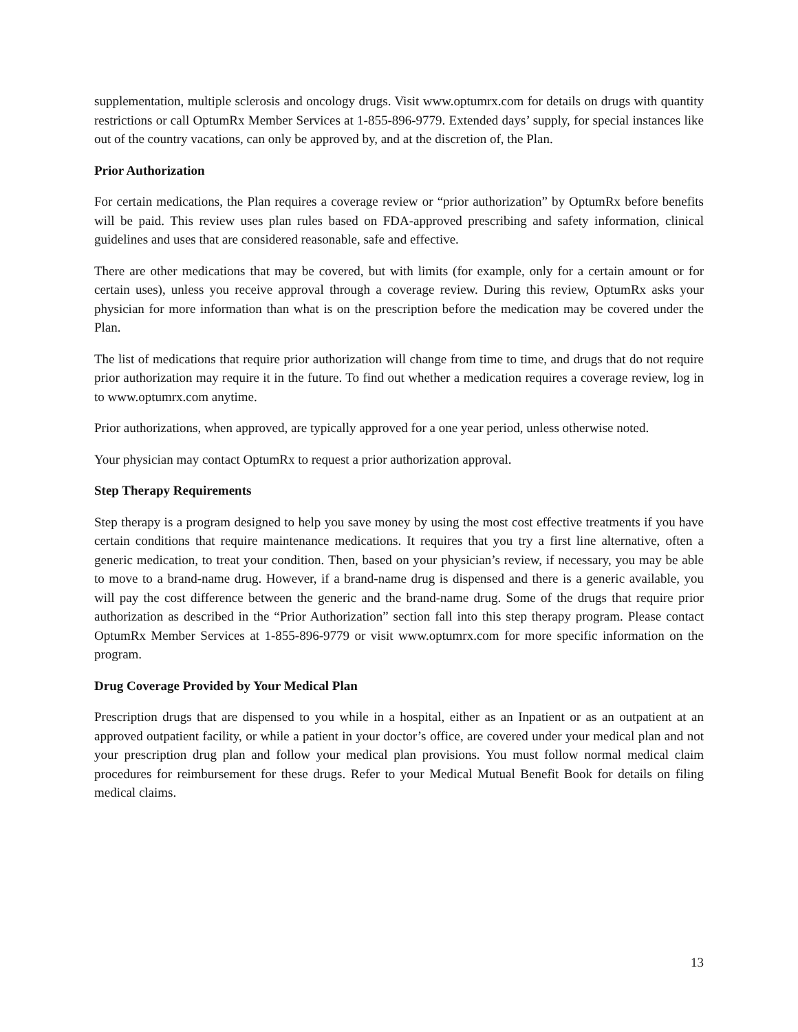supplementation, multiple sclerosis and oncology drugs. Visit www.optumrx.com for details on drugs with quantity restrictions or call OptumRx Member Services at 1-855-896-9779. Extended days’ supply, for special instances like out of the country vacations, can only be approved by, and at the discretion of, the Plan.
Prior Authorization
For certain medications, the Plan requires a coverage review or “prior authorization” by OptumRx before benefits will be paid. This review uses plan rules based on FDA-approved prescribing and safety information, clinical guidelines and uses that are considered reasonable, safe and effective.
There are other medications that may be covered, but with limits (for example, only for a certain amount or for certain uses), unless you receive approval through a coverage review. During this review, OptumRx asks your physician for more information than what is on the prescription before the medication may be covered under the Plan.
The list of medications that require prior authorization will change from time to time, and drugs that do not require prior authorization may require it in the future. To find out whether a medication requires a coverage review, log in to www.optumrx.com anytime.
Prior authorizations, when approved, are typically approved for a one year period, unless otherwise noted.
Your physician may contact OptumRx to request a prior authorization approval.
Step Therapy Requirements
Step therapy is a program designed to help you save money by using the most cost effective treatments if you have certain conditions that require maintenance medications. It requires that you try a first line alternative, often a generic medication, to treat your condition. Then, based on your physician’s review, if necessary, you may be able to move to a brand-name drug. However, if a brand-name drug is dispensed and there is a generic available, you will pay the cost difference between the generic and the brand-name drug. Some of the drugs that require prior authorization as described in the “Prior Authorization” section fall into this step therapy program. Please contact OptumRx Member Services at 1-855-896-9779 or visit www.optumrx.com for more specific information on the program.
Drug Coverage Provided by Your Medical Plan
Prescription drugs that are dispensed to you while in a hospital, either as an Inpatient or as an outpatient at an approved outpatient facility, or while a patient in your doctor’s office, are covered under your medical plan and not your prescription drug plan and follow your medical plan provisions. You must follow normal medical claim procedures for reimbursement for these drugs. Refer to your Medical Mutual Benefit Book for details on filing medical claims.
13